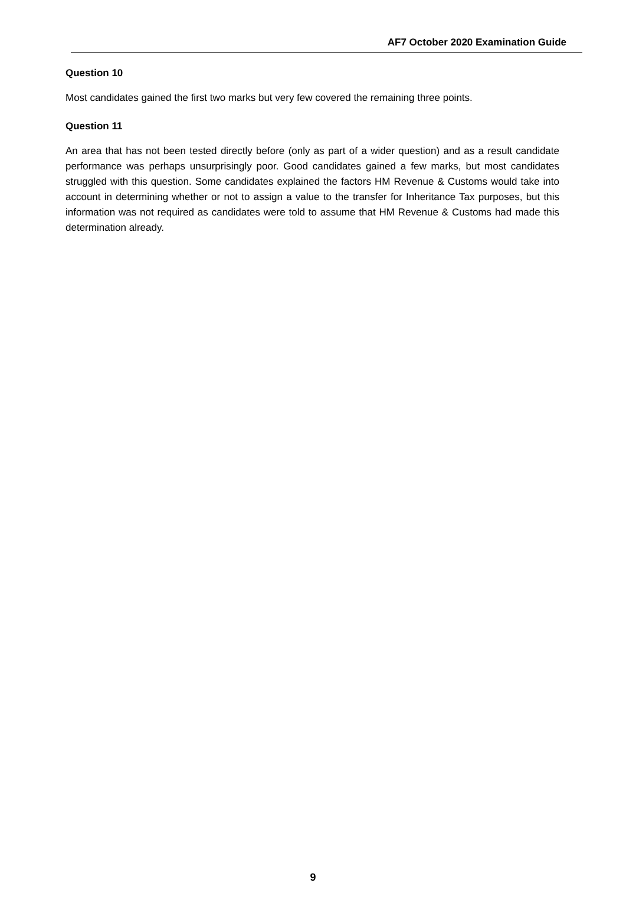AF7 October 2020 Examination Guide
Question 10
Most candidates gained the first two marks but very few covered the remaining three points.
Question 11
An area that has not been tested directly before (only as part of a wider question) and as a result candidate performance was perhaps unsurprisingly poor. Good candidates gained a few marks, but most candidates struggled with this question. Some candidates explained the factors HM Revenue & Customs would take into account in determining whether or not to assign a value to the transfer for Inheritance Tax purposes, but this information was not required as candidates were told to assume that HM Revenue & Customs had made this determination already.
9